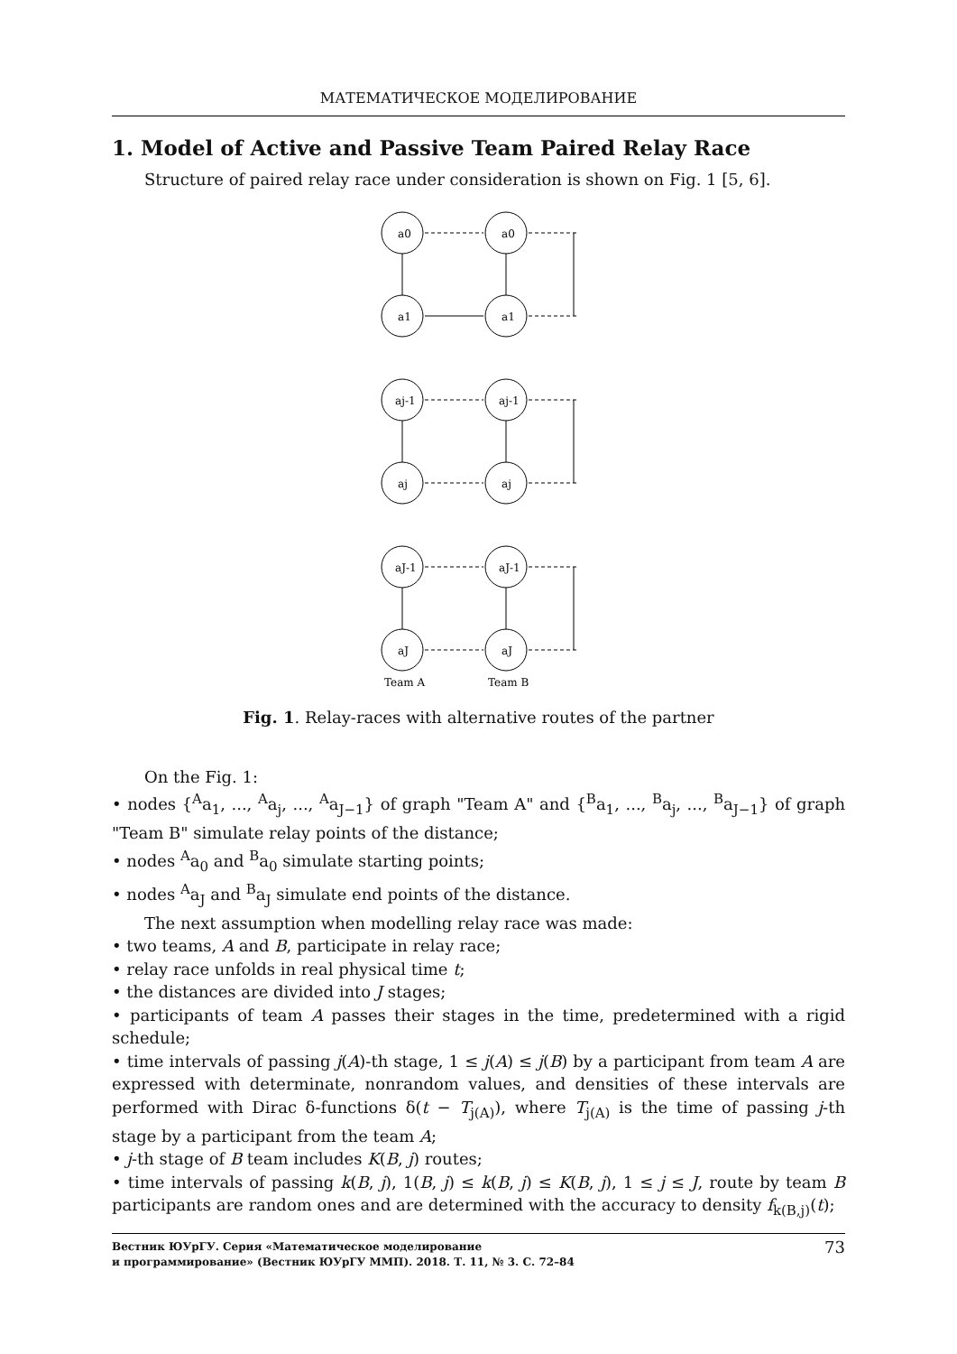МАТЕМАТИЧЕСКОЕ МОДЕЛИРОВАНИЕ
1. Model of Active and Passive Team Paired Relay Race
Structure of paired relay race under consideration is shown on Fig. 1 [5, 6].
a0
a0
a1
a1
aj-1
aj-1
aj
aj
aJ-1
aJ-1
aJ
aJ
Team A
Team B
Fig. 1. Relay-races with alternative routes of the partner
On the Fig. 1:
• nodes {<sup>A</sup>a<sub>1</sub>, ..., <sup>A</sup>a<sub>j</sub>, ..., <sup>A</sup>a<sub>J−1</sub>} of graph "Team A" and {<sup>B</sup>a<sub>1</sub>, ..., <sup>B</sup>a<sub>j</sub>, ..., <sup>B</sup>a<sub>J−1</sub>} of graph "Team B" simulate relay points of the distance;
• nodes <sup>A</sup>a<sub>0</sub> and <sup>B</sup>a<sub>0</sub> simulate starting points;
• nodes <sup>A</sup>a<sub>J</sub> and <sup>B</sup>a<sub>J</sub> simulate end points of the distance.
The next assumption when modelling relay race was made:
• two teams, A and B, participate in relay race;
• relay race unfolds in real physical time t;
• the distances are divided into J stages;
• participants of team A passes their stages in the time, predetermined with a rigid schedule;
• time intervals of passing j(A)-th stage, 1 ≤ j(A) ≤ j(B) by a participant from team A are expressed with determinate, nonrandom values, and densities of these intervals are performed with Dirac δ-functions δ(t − T<sub>j(A)</sub>), where T<sub>j(A)</sub> is the time of passing j-th stage by a participant from the team A;
• j-th stage of B team includes K(B, j) routes;
• time intervals of passing k(B, j), 1(B, j) ≤ k(B, j) ≤ K(B, j), 1 ≤ j ≤ J, route by team B participants are random ones and are determined with the accuracy to density f<sub>k(B,j)</sub>(t);
Вестник ЮУрГУ. Серия «Математическое моделирование
и программирование» (Вестник ЮУрГУ ММП). 2018. Т. 11, № 3. С. 72–84 73